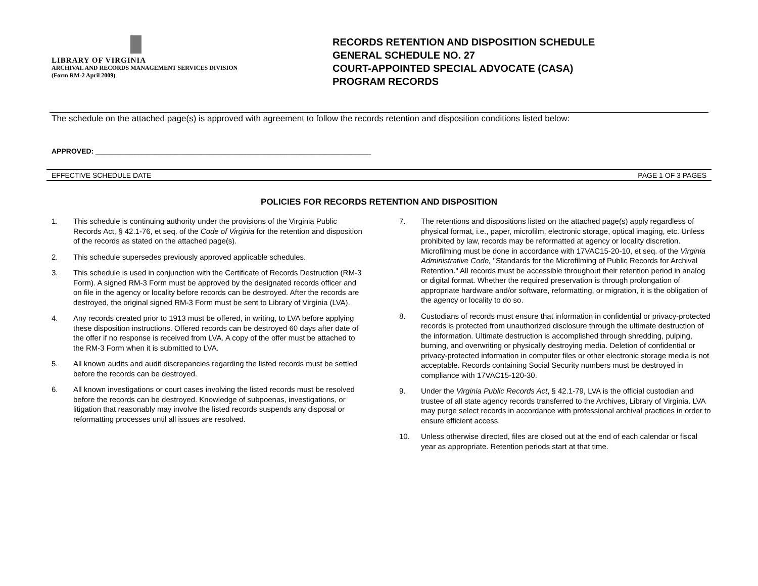LIBRARY OF VIRGINIA
ARCHIVAL AND RECORDS MANAGEMENT SERVICES DIVISION
(Form RM-2 April 2009)
RECORDS RETENTION AND DISPOSITION SCHEDULE
GENERAL SCHEDULE NO. 27
COURT-APPOINTED SPECIAL ADVOCATE (CASA)
PROGRAM RECORDS
The schedule on the attached page(s) is approved with agreement to follow the records retention and disposition conditions listed below:
APPROVED: ______________________________________________________________________
EFFECTIVE SCHEDULE DATE PAGE 1 OF 3 PAGES
POLICIES FOR RECORDS RETENTION AND DISPOSITION
1. This schedule is continuing authority under the provisions of the Virginia Public Records Act, § 42.1-76, et seq. of the Code of Virginia for the retention and disposition of the records as stated on the attached page(s).
2. This schedule supersedes previously approved applicable schedules.
3. This schedule is used in conjunction with the Certificate of Records Destruction (RM-3 Form). A signed RM-3 Form must be approved by the designated records officer and on file in the agency or locality before records can be destroyed. After the records are destroyed, the original signed RM-3 Form must be sent to Library of Virginia (LVA).
4. Any records created prior to 1913 must be offered, in writing, to LVA before applying these disposition instructions. Offered records can be destroyed 60 days after date of the offer if no response is received from LVA. A copy of the offer must be attached to the RM-3 Form when it is submitted to LVA.
5. All known audits and audit discrepancies regarding the listed records must be settled before the records can be destroyed.
6. All known investigations or court cases involving the listed records must be resolved before the records can be destroyed. Knowledge of subpoenas, investigations, or litigation that reasonably may involve the listed records suspends any disposal or reformatting processes until all issues are resolved.
7. The retentions and dispositions listed on the attached page(s) apply regardless of physical format, i.e., paper, microfilm, electronic storage, optical imaging, etc. Unless prohibited by law, records may be reformatted at agency or locality discretion. Microfilming must be done in accordance with 17VAC15-20-10, et seq. of the Virginia Administrative Code, "Standards for the Microfilming of Public Records for Archival Retention." All records must be accessible throughout their retention period in analog or digital format. Whether the required preservation is through prolongation of appropriate hardware and/or software, reformatting, or migration, it is the obligation of the agency or locality to do so.
8. Custodians of records must ensure that information in confidential or privacy-protected records is protected from unauthorized disclosure through the ultimate destruction of the information. Ultimate destruction is accomplished through shredding, pulping, burning, and overwriting or physically destroying media. Deletion of confidential or privacy-protected information in computer files or other electronic storage media is not acceptable. Records containing Social Security numbers must be destroyed in compliance with 17VAC15-120-30.
9. Under the Virginia Public Records Act, § 42.1-79, LVA is the official custodian and trustee of all state agency records transferred to the Archives, Library of Virginia. LVA may purge select records in accordance with professional archival practices in order to ensure efficient access.
10. Unless otherwise directed, files are closed out at the end of each calendar or fiscal year as appropriate. Retention periods start at that time.